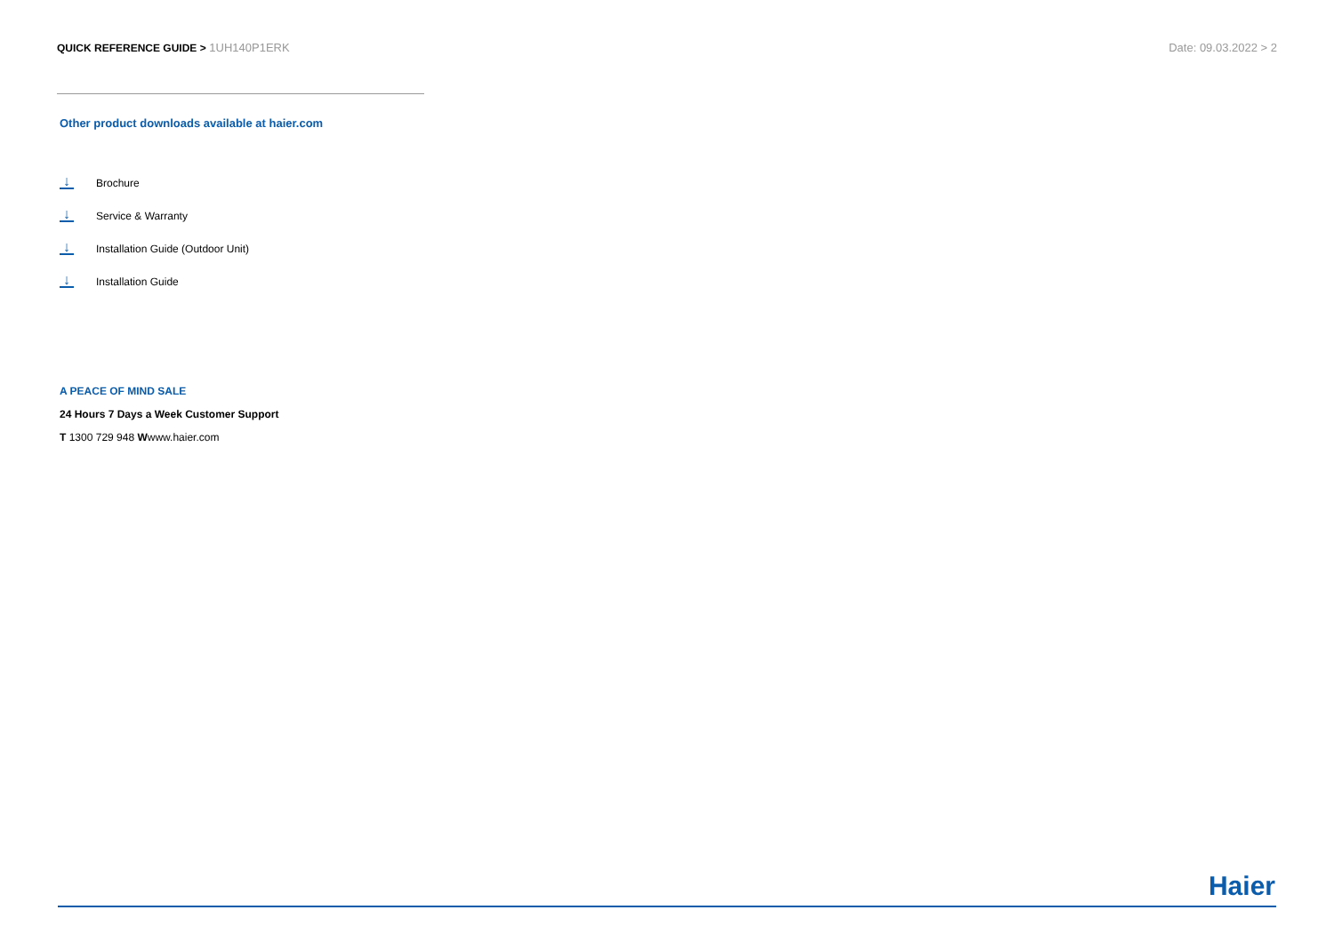QUICK REFERENCE GUIDE > 1UH140P1ERK
Date: 09.03.2022 > 2
Other product downloads available at haier.com
↓
Brochure
↓
Service & Warranty
↓
Installation Guide (Outdoor Unit)
↓
Installation Guide
A PEACE OF MIND SALE
24 Hours 7 Days a Week Customer Support
T 1300 729 948 Wwww.haier.com
Haier